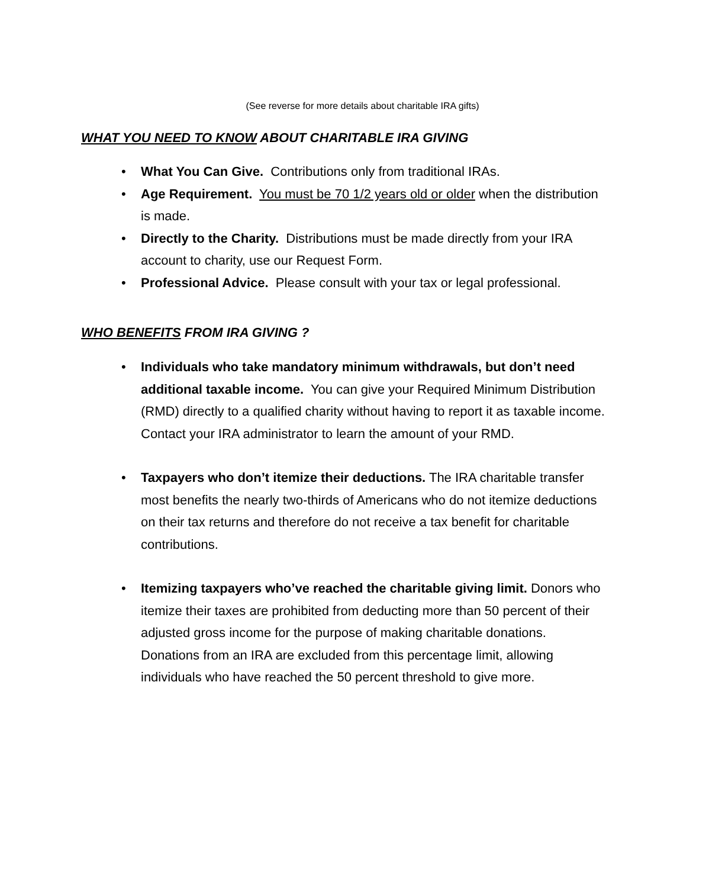(See reverse for more details about charitable IRA gifts)
WHAT YOU NEED TO KNOW ABOUT CHARITABLE IRA GIVING
• What You Can Give. Contributions only from traditional IRAs.
• Age Requirement. You must be 70 1/2 years old or older when the distribution is made.
• Directly to the Charity. Distributions must be made directly from your IRA account to charity, use our Request Form.
• Professional Advice. Please consult with your tax or legal professional.
WHO BENEFITS FROM IRA GIVING ?
• Individuals who take mandatory minimum withdrawals, but don’t need additional taxable income. You can give your Required Minimum Distribution (RMD) directly to a qualified charity without having to report it as taxable income. Contact your IRA administrator to learn the amount of your RMD.
• Taxpayers who don’t itemize their deductions. The IRA charitable transfer most benefits the nearly two-thirds of Americans who do not itemize deductions on their tax returns and therefore do not receive a tax benefit for charitable contributions.
• Itemizing taxpayers who’ve reached the charitable giving limit. Donors who itemize their taxes are prohibited from deducting more than 50 percent of their adjusted gross income for the purpose of making charitable donations. Donations from an IRA are excluded from this percentage limit, allowing individuals who have reached the 50 percent threshold to give more.